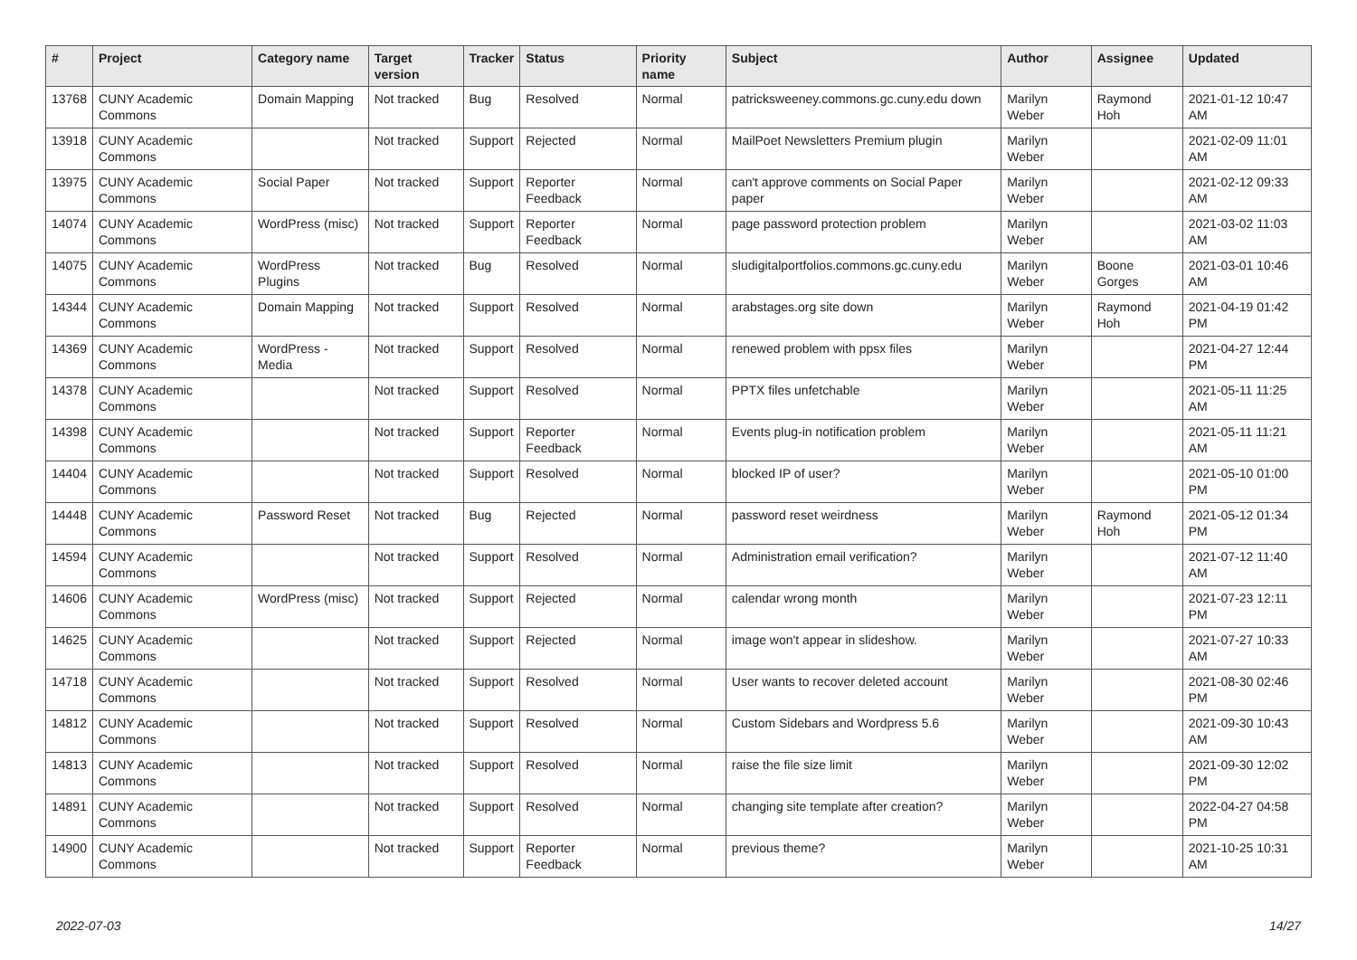| # | Project | Category name | Target version | Tracker | Status | Priority name | Subject | Author | Assignee | Updated |
| --- | --- | --- | --- | --- | --- | --- | --- | --- | --- | --- |
| 13768 | CUNY Academic Commons | Domain Mapping | Not tracked | Bug | Resolved | Normal | patricksweeney.commons.gc.cuny.edu down | Marilyn Weber | Raymond Hoh | 2021-01-12 10:47 AM |
| 13918 | CUNY Academic Commons | | Not tracked | Support | Rejected | Normal | MailPoet Newsletters Premium plugin | Marilyn Weber | | 2021-02-09 11:01 AM |
| 13975 | CUNY Academic Commons | Social Paper | Not tracked | Support | Reporter Feedback | Normal | can't approve comments on Social Paper paper | Marilyn Weber | | 2021-02-12 09:33 AM |
| 14074 | CUNY Academic Commons | WordPress (misc) | Not tracked | Support | Reporter Feedback | Normal | page password protection problem | Marilyn Weber | | 2021-03-02 11:03 AM |
| 14075 | CUNY Academic Commons | WordPress Plugins | Not tracked | Bug | Resolved | Normal | sludigitalportfolios.commons.gc.cuny.edu | Marilyn Weber | Boone Gorges | 2021-03-01 10:46 AM |
| 14344 | CUNY Academic Commons | Domain Mapping | Not tracked | Support | Resolved | Normal | arabstages.org site down | Marilyn Weber | Raymond Hoh | 2021-04-19 01:42 PM |
| 14369 | CUNY Academic Commons | WordPress - Media | Not tracked | Support | Resolved | Normal | renewed problem with ppsx files | Marilyn Weber | | 2021-04-27 12:44 PM |
| 14378 | CUNY Academic Commons | | Not tracked | Support | Resolved | Normal | PPTX files unfetchable | Marilyn Weber | | 2021-05-11 11:25 AM |
| 14398 | CUNY Academic Commons | | Not tracked | Support | Reporter Feedback | Normal | Events plug-in notification problem | Marilyn Weber | | 2021-05-11 11:21 AM |
| 14404 | CUNY Academic Commons | | Not tracked | Support | Resolved | Normal | blocked IP of user? | Marilyn Weber | | 2021-05-10 01:00 PM |
| 14448 | CUNY Academic Commons | Password Reset | Not tracked | Bug | Rejected | Normal | password reset weirdness | Marilyn Weber | Raymond Hoh | 2021-05-12 01:34 PM |
| 14594 | CUNY Academic Commons | | Not tracked | Support | Resolved | Normal | Administration email verification? | Marilyn Weber | | 2021-07-12 11:40 AM |
| 14606 | CUNY Academic Commons | WordPress (misc) | Not tracked | Support | Rejected | Normal | calendar wrong month | Marilyn Weber | | 2021-07-23 12:11 PM |
| 14625 | CUNY Academic Commons | | Not tracked | Support | Rejected | Normal | image won't appear in slideshow. | Marilyn Weber | | 2021-07-27 10:33 AM |
| 14718 | CUNY Academic Commons | | Not tracked | Support | Resolved | Normal | User wants to recover deleted account | Marilyn Weber | | 2021-08-30 02:46 PM |
| 14812 | CUNY Academic Commons | | Not tracked | Support | Resolved | Normal | Custom Sidebars and Wordpress 5.6 | Marilyn Weber | | 2021-09-30 10:43 AM |
| 14813 | CUNY Academic Commons | | Not tracked | Support | Resolved | Normal | raise the file size limit | Marilyn Weber | | 2021-09-30 12:02 PM |
| 14891 | CUNY Academic Commons | | Not tracked | Support | Resolved | Normal | changing site template after creation? | Marilyn Weber | | 2022-04-27 04:58 PM |
| 14900 | CUNY Academic Commons | | Not tracked | Support | Reporter Feedback | Normal | previous theme? | Marilyn Weber | | 2021-10-25 10:31 AM |
2022-07-03 14/27